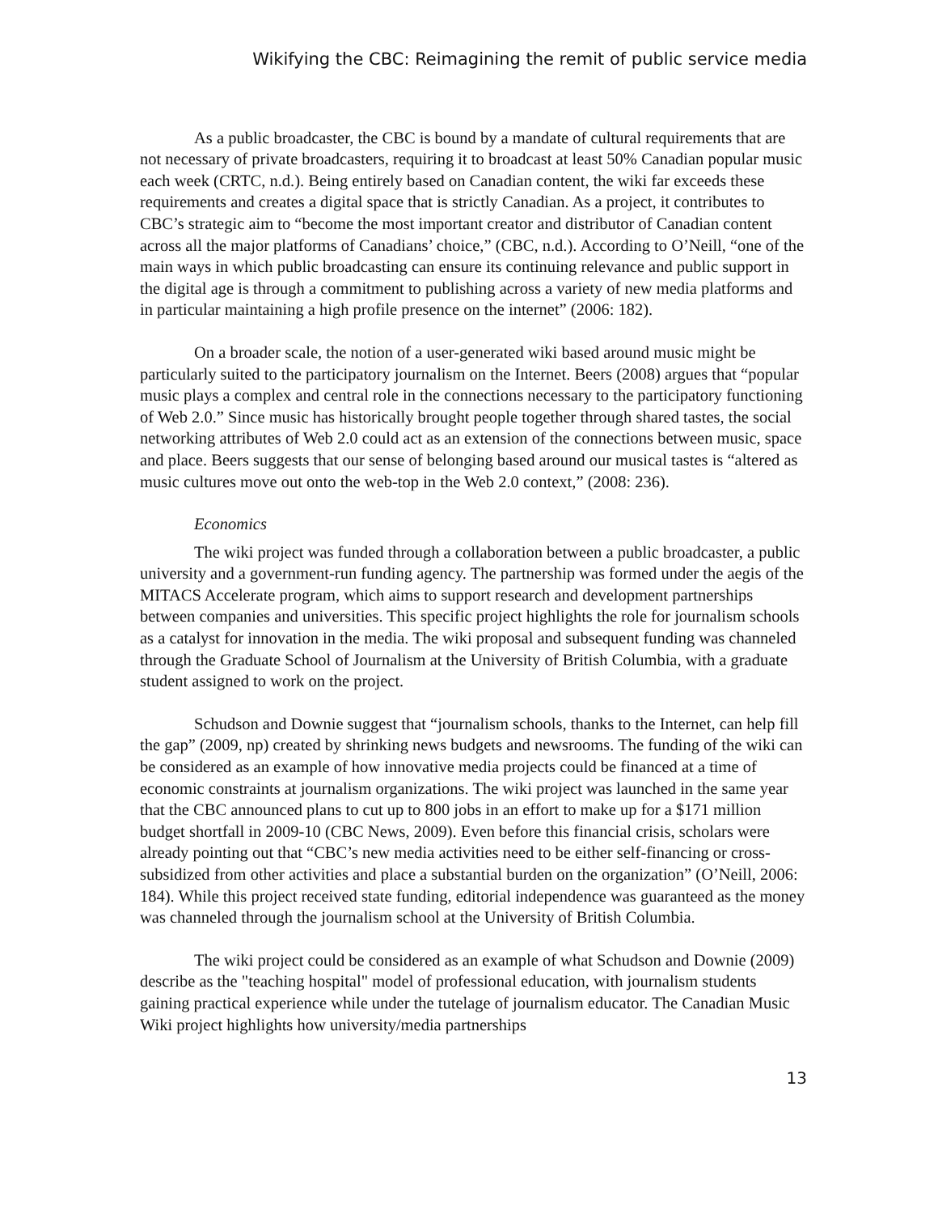Wikifying the CBC: Reimagining the remit of public service media
As a public broadcaster, the CBC is bound by a mandate of cultural requirements that are not necessary of private broadcasters, requiring it to broadcast at least 50% Canadian popular music each week (CRTC, n.d.). Being entirely based on Canadian content, the wiki far exceeds these requirements and creates a digital space that is strictly Canadian. As a project, it contributes to CBC’s strategic aim to “become the most important creator and distributor of Canadian content across all the major platforms of Canadians’ choice,” (CBC, n.d.). According to O’Neill, “one of the main ways in which public broadcasting can ensure its continuing relevance and public support in the digital age is through a commitment to publishing across a variety of new media platforms and in particular maintaining a high profile presence on the internet” (2006: 182).
On a broader scale, the notion of a user-generated wiki based around music might be particularly suited to the participatory journalism on the Internet. Beers (2008) argues that “popular music plays a complex and central role in the connections necessary to the participatory functioning of Web 2.0.” Since music has historically brought people together through shared tastes, the social networking attributes of Web 2.0 could act as an extension of the connections between music, space and place. Beers suggests that our sense of belonging based around our musical tastes is “altered as music cultures move out onto the web-top in the Web 2.0 context,” (2008: 236).
Economics
The wiki project was funded through a collaboration between a public broadcaster, a public university and a government-run funding agency. The partnership was formed under the aegis of the MITACS Accelerate program, which aims to support research and development partnerships between companies and universities. This specific project highlights the role for journalism schools as a catalyst for innovation in the media. The wiki proposal and subsequent funding was channeled through the Graduate School of Journalism at the University of British Columbia, with a graduate student assigned to work on the project.
Schudson and Downie suggest that “journalism schools, thanks to the Internet, can help fill the gap” (2009, np) created by shrinking news budgets and newsrooms. The funding of the wiki can be considered as an example of how innovative media projects could be financed at a time of economic constraints at journalism organizations. The wiki project was launched in the same year that the CBC announced plans to cut up to 800 jobs in an effort to make up for a $171 million budget shortfall in 2009-10 (CBC News, 2009). Even before this financial crisis, scholars were already pointing out that “CBC’s new media activities need to be either self-financing or cross-subsidized from other activities and place a substantial burden on the organization” (O’Neill, 2006: 184). While this project received state funding, editorial independence was guaranteed as the money was channeled through the journalism school at the University of British Columbia.
The wiki project could be considered as an example of what Schudson and Downie (2009) describe as the "teaching hospital" model of professional education, with journalism students gaining practical experience while under the tutelage of journalism educator. The Canadian Music Wiki project highlights how university/media partnerships
13